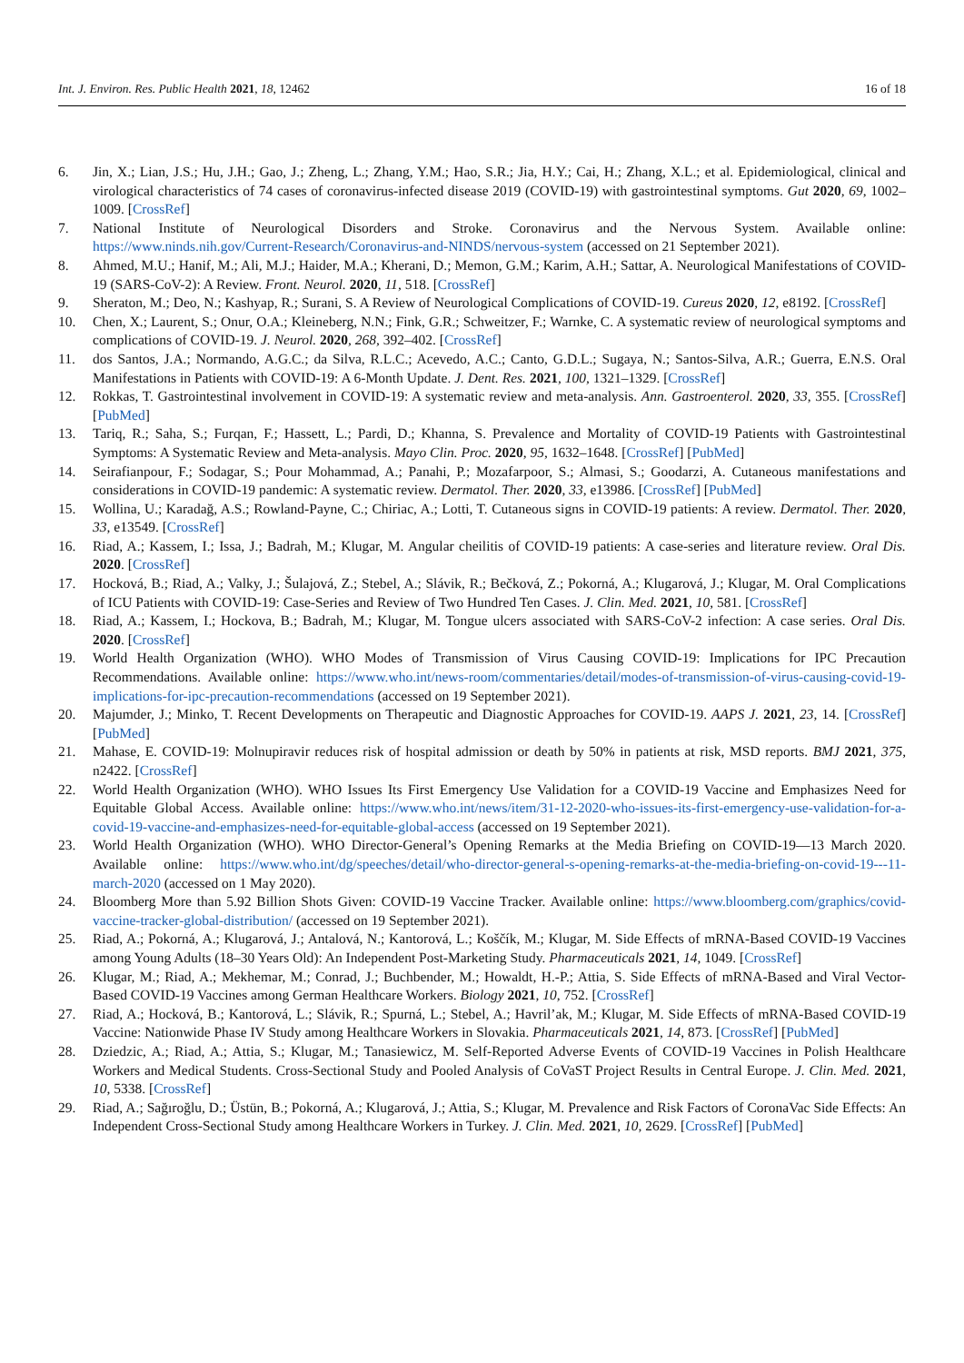Int. J. Environ. Res. Public Health 2021, 18, 12462 16 of 18
6. Jin, X.; Lian, J.S.; Hu, J.H.; Gao, J.; Zheng, L.; Zhang, Y.M.; Hao, S.R.; Jia, H.Y.; Cai, H.; Zhang, X.L.; et al. Epidemiological, clinical and virological characteristics of 74 cases of coronavirus-infected disease 2019 (COVID-19) with gastrointestinal symptoms. Gut 2020, 69, 1002–1009. [CrossRef]
7. National Institute of Neurological Disorders and Stroke. Coronavirus and the Nervous System. Available online: https://www.ninds.nih.gov/Current-Research/Coronavirus-and-NINDS/nervous-system (accessed on 21 September 2021).
8. Ahmed, M.U.; Hanif, M.; Ali, M.J.; Haider, M.A.; Kherani, D.; Memon, G.M.; Karim, A.H.; Sattar, A. Neurological Manifestations of COVID-19 (SARS-CoV-2): A Review. Front. Neurol. 2020, 11, 518. [CrossRef]
9. Sheraton, M.; Deo, N.; Kashyap, R.; Surani, S. A Review of Neurological Complications of COVID-19. Cureus 2020, 12, e8192. [CrossRef]
10. Chen, X.; Laurent, S.; Onur, O.A.; Kleineberg, N.N.; Fink, G.R.; Schweitzer, F.; Warnke, C. A systematic review of neurological symptoms and complications of COVID-19. J. Neurol. 2020, 268, 392–402. [CrossRef]
11. dos Santos, J.A.; Normando, A.G.C.; da Silva, R.L.C.; Acevedo, A.C.; Canto, G.D.L.; Sugaya, N.; Santos-Silva, A.R.; Guerra, E.N.S. Oral Manifestations in Patients with COVID-19: A 6-Month Update. J. Dent. Res. 2021, 100, 1321–1329. [CrossRef]
12. Rokkas, T. Gastrointestinal involvement in COVID-19: A systematic review and meta-analysis. Ann. Gastroenterol. 2020, 33, 355. [CrossRef] [PubMed]
13. Tariq, R.; Saha, S.; Furqan, F.; Hassett, L.; Pardi, D.; Khanna, S. Prevalence and Mortality of COVID-19 Patients with Gastrointestinal Symptoms: A Systematic Review and Meta-analysis. Mayo Clin. Proc. 2020, 95, 1632–1648. [CrossRef] [PubMed]
14. Seirafianpour, F.; Sodagar, S.; Pour Mohammad, A.; Panahi, P.; Mozafarpoor, S.; Almasi, S.; Goodarzi, A. Cutaneous manifestations and considerations in COVID-19 pandemic: A systematic review. Dermatol. Ther. 2020, 33, e13986. [CrossRef] [PubMed]
15. Wollina, U.; Karadağ, A.S.; Rowland-Payne, C.; Chiriac, A.; Lotti, T. Cutaneous signs in COVID-19 patients: A review. Dermatol. Ther. 2020, 33, e13549. [CrossRef]
16. Riad, A.; Kassem, I.; Issa, J.; Badrah, M.; Klugar, M. Angular cheilitis of COVID-19 patients: A case-series and literature review. Oral Dis. 2020. [CrossRef]
17. Hocková, B.; Riad, A.; Valky, J.; Šulajová, Z.; Stebel, A.; Slávik, R.; Bečková, Z.; Pokorná, A.; Klugarová, J.; Klugar, M. Oral Complications of ICU Patients with COVID-19: Case-Series and Review of Two Hundred Ten Cases. J. Clin. Med. 2021, 10, 581. [CrossRef]
18. Riad, A.; Kassem, I.; Hockova, B.; Badrah, M.; Klugar, M. Tongue ulcers associated with SARS-CoV-2 infection: A case series. Oral Dis. 2020. [CrossRef]
19. World Health Organization (WHO). WHO Modes of Transmission of Virus Causing COVID-19: Implications for IPC Precaution Recommendations. Available online: https://www.who.int/news-room/commentaries/detail/modes-of-transmission-of-virus-causing-covid-19-implications-for-ipc-precaution-recommendations (accessed on 19 September 2021).
20. Majumder, J.; Minko, T. Recent Developments on Therapeutic and Diagnostic Approaches for COVID-19. AAPS J. 2021, 23, 14. [CrossRef] [PubMed]
21. Mahase, E. COVID-19: Molnupiravir reduces risk of hospital admission or death by 50% in patients at risk, MSD reports. BMJ 2021, 375, n2422. [CrossRef]
22. World Health Organization (WHO). WHO Issues Its First Emergency Use Validation for a COVID-19 Vaccine and Emphasizes Need for Equitable Global Access. Available online: https://www.who.int/news/item/31-12-2020-who-issues-its-first-emergency-use-validation-for-a-covid-19-vaccine-and-emphasizes-need-for-equitable-global-access (accessed on 19 September 2021).
23. World Health Organization (WHO). WHO Director-General’s Opening Remarks at the Media Briefing on COVID-19—13 March 2020. Available online: https://www.who.int/dg/speeches/detail/who-director-general-s-opening-remarks-at-the-media-briefing-on-covid-19---11-march-2020 (accessed on 1 May 2020).
24. Bloomberg More than 5.92 Billion Shots Given: COVID-19 Vaccine Tracker. Available online: https://www.bloomberg.com/graphics/covid-vaccine-tracker-global-distribution/ (accessed on 19 September 2021).
25. Riad, A.; Pokorná, A.; Klugarová, J.; Antalová, N.; Kantorová, L.; Koščík, M.; Klugar, M. Side Effects of mRNA-Based COVID-19 Vaccines among Young Adults (18–30 Years Old): An Independent Post-Marketing Study. Pharmaceuticals 2021, 14, 1049. [CrossRef]
26. Klugar, M.; Riad, A.; Mekhemar, M.; Conrad, J.; Buchbender, M.; Howaldt, H.-P.; Attia, S. Side Effects of mRNA-Based and Viral Vector-Based COVID-19 Vaccines among German Healthcare Workers. Biology 2021, 10, 752. [CrossRef]
27. Riad, A.; Hocková, B.; Kantorová, L.; Slávik, R.; Spurná, L.; Stebel, A.; Havril’ak, M.; Klugar, M. Side Effects of mRNA-Based COVID-19 Vaccine: Nationwide Phase IV Study among Healthcare Workers in Slovakia. Pharmaceuticals 2021, 14, 873. [CrossRef] [PubMed]
28. Dziedzic, A.; Riad, A.; Attia, S.; Klugar, M.; Tanasiewicz, M. Self-Reported Adverse Events of COVID-19 Vaccines in Polish Healthcare Workers and Medical Students. Cross-Sectional Study and Pooled Analysis of CoVaST Project Results in Central Europe. J. Clin. Med. 2021, 10, 5338. [CrossRef]
29. Riad, A.; Sağıroğlu, D.; Üstün, B.; Pokorná, A.; Klugarová, J.; Attia, S.; Klugar, M. Prevalence and Risk Factors of CoronaVac Side Effects: An Independent Cross-Sectional Study among Healthcare Workers in Turkey. J. Clin. Med. 2021, 10, 2629. [CrossRef] [PubMed]